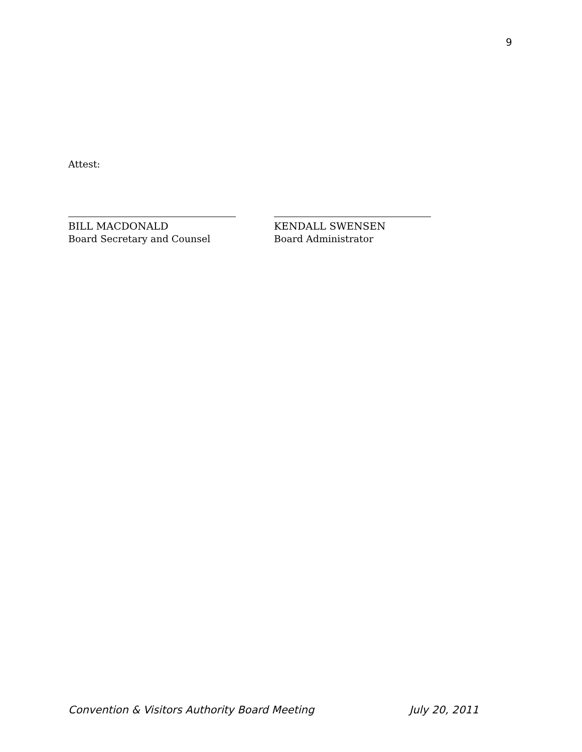9
Attest:
BILL MACDONALD
Board Secretary and Counsel
KENDALL SWENSEN
Board Administrator
Convention & Visitors Authority Board Meeting July 20, 2011